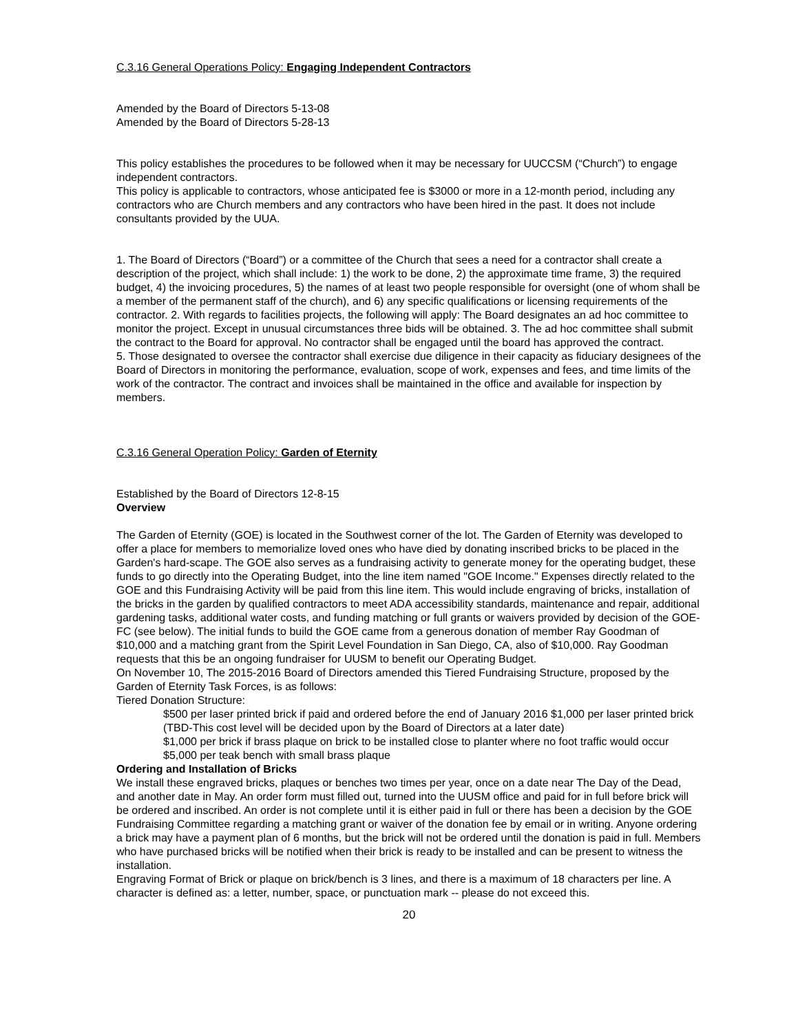C.3.16 General Operations Policy: Engaging Independent Contractors
Amended by the Board of Directors 5-13-08
Amended by the Board of Directors 5-28-13
This policy establishes the procedures to be followed when it may be necessary for UUCCSM (“Church”) to engage independent contractors.
This policy is applicable to contractors, whose anticipated fee is $3000 or more in a 12-month period, including any contractors who are Church members and any contractors who have been hired in the past. It does not include consultants provided by the UUA.
1. The Board of Directors (“Board”) or a committee of the Church that sees a need for a contractor shall create a description of the project, which shall include: 1) the work to be done, 2) the approximate time frame, 3) the required budget, 4) the invoicing procedures, 5) the names of at least two people responsible for oversight (one of whom shall be a member of the permanent staff of the church), and 6) any specific qualifications or licensing requirements of the contractor. 2. With regards to facilities projects, the following will apply: The Board designates an ad hoc committee to monitor the project. Except in unusual circumstances three bids will be obtained. 3. The ad hoc committee shall submit the contract to the Board for approval. No contractor shall be engaged until the board has approved the contract.
5. Those designated to oversee the contractor shall exercise due diligence in their capacity as fiduciary designees of the Board of Directors in monitoring the performance, evaluation, scope of work, expenses and fees, and time limits of the work of the contractor. The contract and invoices shall be maintained in the office and available for inspection by members.
C.3.16 General Operation Policy: Garden of Eternity
Established by the Board of Directors 12-8-15
Overview
The Garden of Eternity (GOE) is located in the Southwest corner of the lot. The Garden of Eternity was developed to offer a place for members to memorialize loved ones who have died by donating inscribed bricks to be placed in the Garden's hard-scape. The GOE also serves as a fundraising activity to generate money for the operating budget, these funds to go directly into the Operating Budget, into the line item named "GOE Income." Expenses directly related to the GOE and this Fundraising Activity will be paid from this line item. This would include engraving of bricks, installation of the bricks in the garden by qualified contractors to meet ADA accessibility standards, maintenance and repair, additional gardening tasks, additional water costs, and funding matching or full grants or waivers provided by decision of the GOE-FC (see below). The initial funds to build the GOE came from a generous donation of member Ray Goodman of $10,000 and a matching grant from the Spirit Level Foundation in San Diego, CA, also of $10,000. Ray Goodman requests that this be an ongoing fundraiser for UUSM to benefit our Operating Budget.
On November 10, The 2015-2016 Board of Directors amended this Tiered Fundraising Structure, proposed by the Garden of Eternity Task Forces, is as follows:
Tiered Donation Structure:
$500 per laser printed brick if paid and ordered before the end of January 2016 $1,000 per laser printed brick (TBD-This cost level will be decided upon by the Board of Directors at a later date)
$1,000 per brick if brass plaque on brick to be installed close to planter where no foot traffic would occur
$5,000 per teak bench with small brass plaque
Ordering and Installation of Bricks
We install these engraved bricks, plaques or benches two times per year, once on a date near The Day of the Dead, and another date in May. An order form must filled out, turned into the UUSM office and paid for in full before brick will be ordered and inscribed. An order is not complete until it is either paid in full or there has been a decision by the GOE Fundraising Committee regarding a matching grant or waiver of the donation fee by email or in writing. Anyone ordering a brick may have a payment plan of 6 months, but the brick will not be ordered until the donation is paid in full. Members who have purchased bricks will be notified when their brick is ready to be installed and can be present to witness the installation.
Engraving Format of Brick or plaque on brick/bench is 3 lines, and there is a maximum of 18 characters per line. A character is defined as: a letter, number, space, or punctuation mark -- please do not exceed this.
20